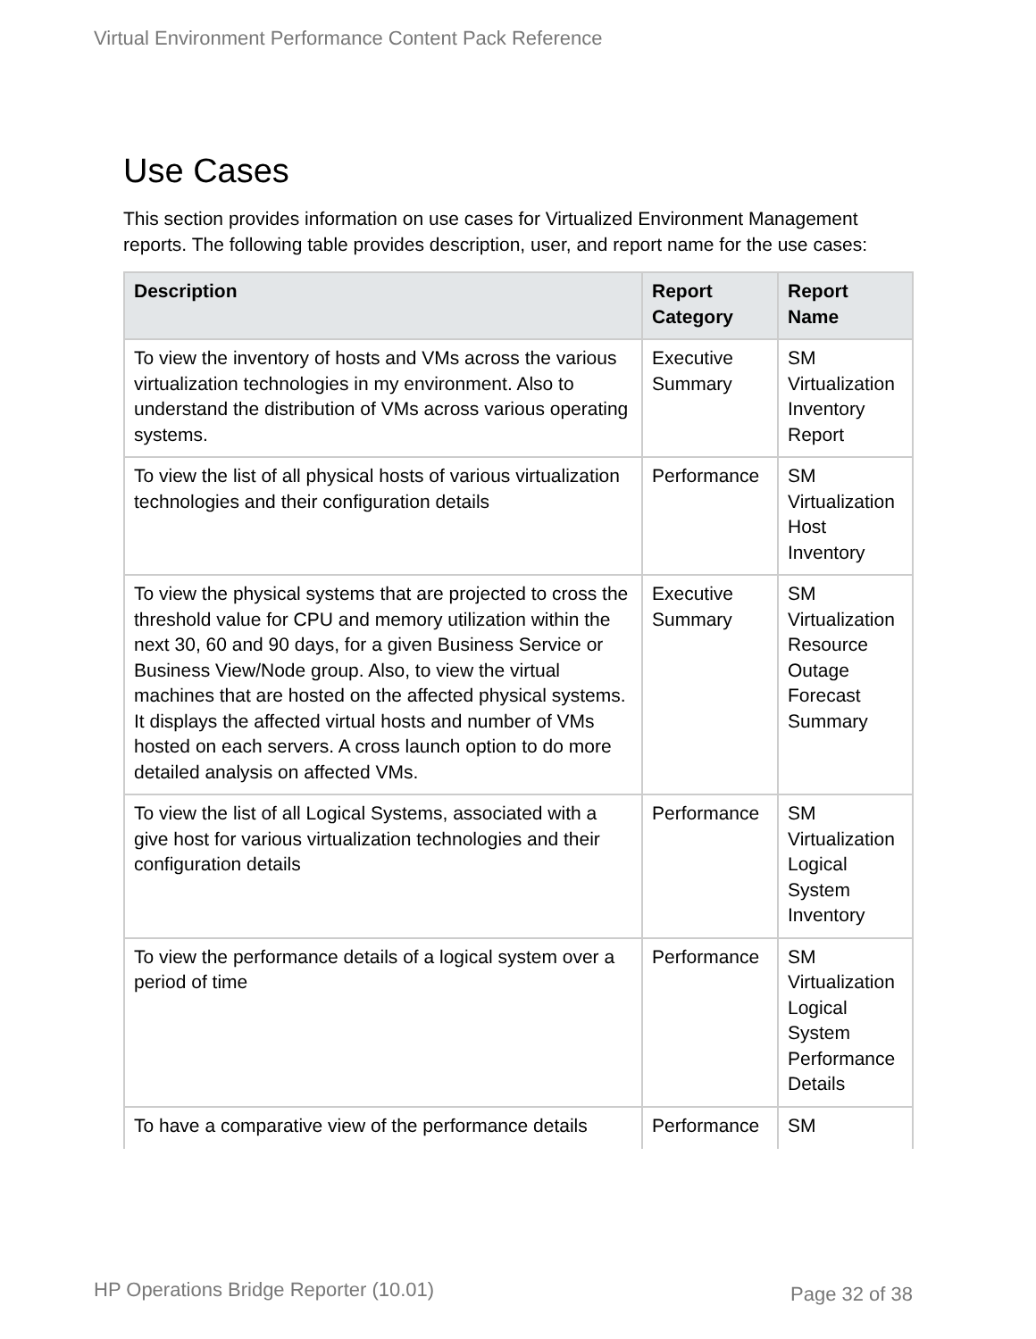Virtual Environment Performance Content Pack Reference
Use Cases
This section provides information on use cases for Virtualized Environment Management reports. The following table provides description, user, and report name for the use cases:
| Description | Report Category | Report Name |
| --- | --- | --- |
| To view the inventory of hosts and VMs across the various virtualization technologies in my environment. Also to understand the distribution of VMs across various operating systems. | Executive Summary | SM Virtualization Inventory Report |
| To view the list of all physical hosts of various virtualization technologies and their configuration details | Performance | SM Virtualization Host Inventory |
| To view the physical systems that are projected to cross the threshold value for CPU and memory utilization within the next 30, 60 and 90 days, for a given Business Service or Business View/Node group. Also, to view the virtual machines that are hosted on the affected physical systems. It displays the affected virtual hosts and number of VMs hosted on each servers. A cross launch option to do more detailed analysis on affected VMs. | Executive Summary | SM Virtualization Resource Outage Forecast Summary |
| To view the list of all Logical Systems, associated with a give host for various virtualization technologies and their configuration details | Performance | SM Virtualization Logical System Inventory |
| To view the performance details of a logical system over a period of time | Performance | SM Virtualization Logical System Performance Details |
| To have a comparative view of the performance details | Performance | SM |
HP Operations Bridge Reporter (10.01)
Page 32 of 38